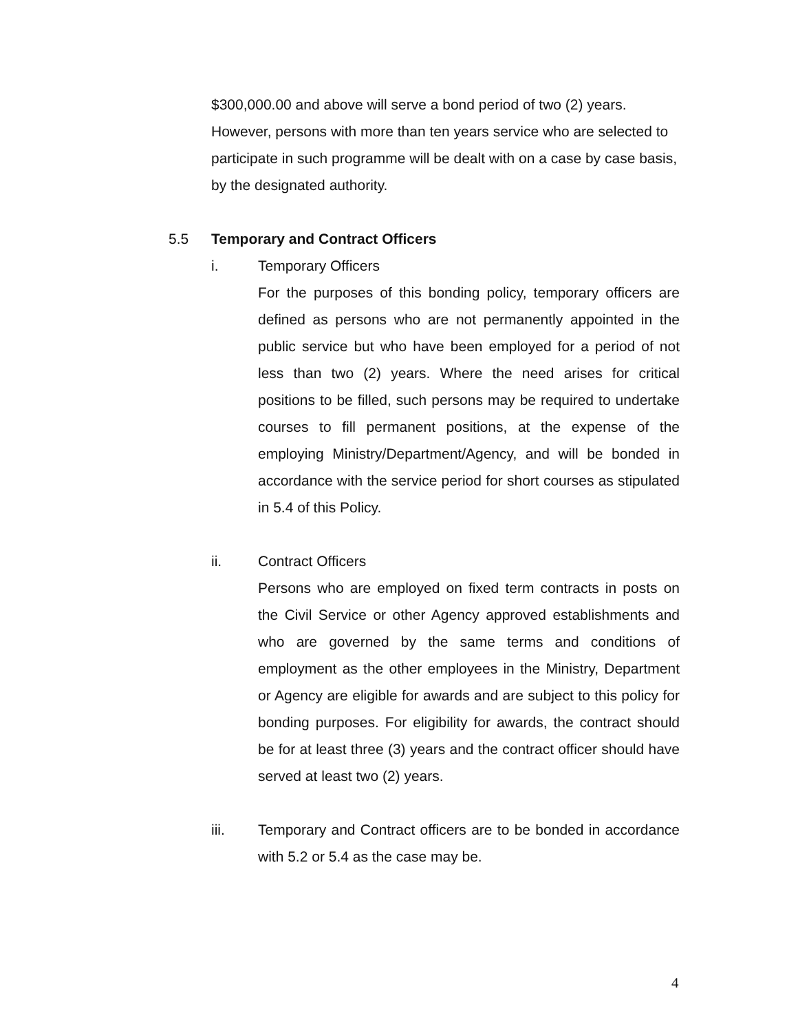$300,000.00 and above will serve a bond period of two (2) years. However, persons with more than ten years service who are selected to participate in such programme will be dealt with on a case by case basis, by the designated authority.
5.5 Temporary and Contract Officers
i. Temporary Officers
For the purposes of this bonding policy, temporary officers are defined as persons who are not permanently appointed in the public service but who have been employed for a period of not less than two (2) years. Where the need arises for critical positions to be filled, such persons may be required to undertake courses to fill permanent positions, at the expense of the employing Ministry/Department/Agency, and will be bonded in accordance with the service period for short courses as stipulated in 5.4 of this Policy.
ii. Contract Officers
Persons who are employed on fixed term contracts in posts on the Civil Service or other Agency approved establishments and who are governed by the same terms and conditions of employment as the other employees in the Ministry, Department or Agency are eligible for awards and are subject to this policy for bonding purposes. For eligibility for awards, the contract should be for at least three (3) years and the contract officer should have served at least two (2) years.
iii. Temporary and Contract officers are to be bonded in accordance with 5.2 or 5.4 as the case may be.
4